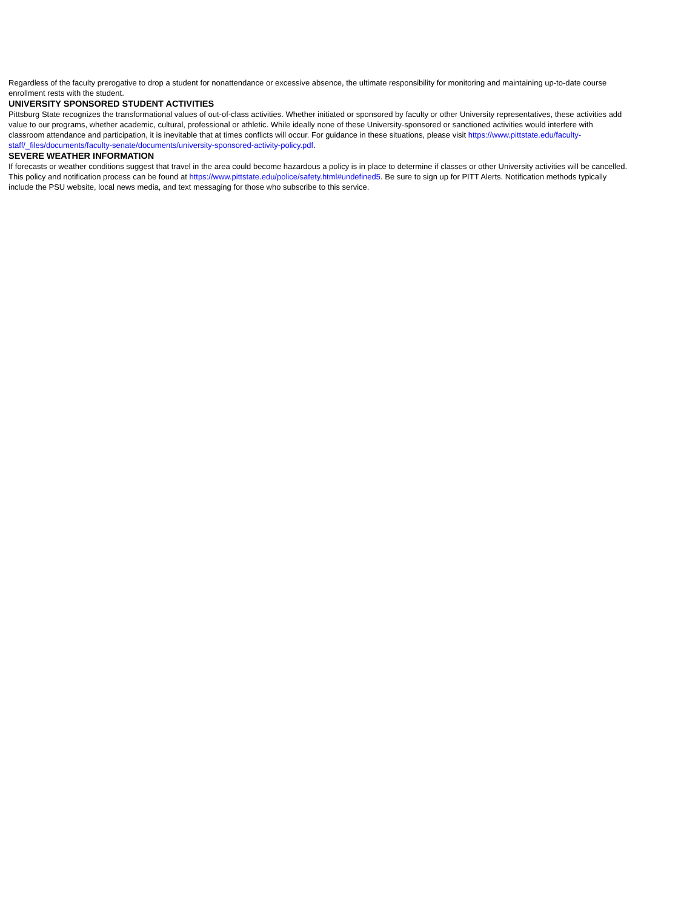Regardless of the faculty prerogative to drop a student for nonattendance or excessive absence, the ultimate responsibility for monitoring and maintaining up-to-date course enrollment rests with the student.
UNIVERSITY SPONSORED STUDENT ACTIVITIES
Pittsburg State recognizes the transformational values of out-of-class activities. Whether initiated or sponsored by faculty or other University representatives, these activities add value to our programs, whether academic, cultural, professional or athletic. While ideally none of these University-sponsored or sanctioned activities would interfere with classroom attendance and participation, it is inevitable that at times conflicts will occur. For guidance in these situations, please visit https://www.pittstate.edu/faculty-staff/_files/documents/faculty-senate/documents/university-sponsored-activity-policy.pdf.
SEVERE WEATHER INFORMATION
If forecasts or weather conditions suggest that travel in the area could become hazardous a policy is in place to determine if classes or other University activities will be cancelled. This policy and notification process can be found at https://www.pittstate.edu/police/safety.html#undefined5. Be sure to sign up for PITT Alerts. Notification methods typically include the PSU website, local news media, and text messaging for those who subscribe to this service.